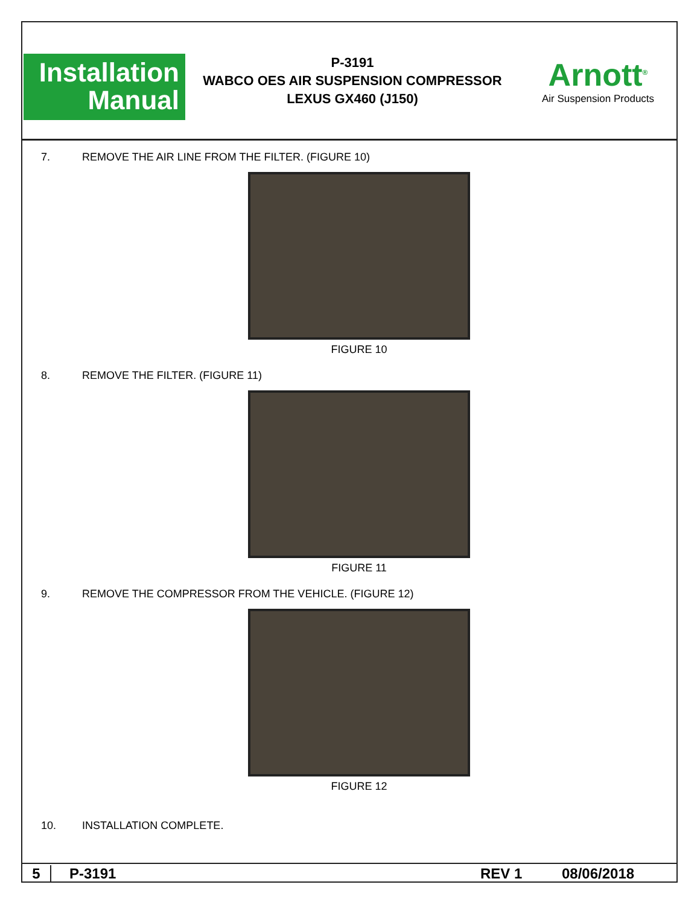Installation
Manual
P-3191
WABCO OES AIR SUSPENSION COMPRESSOR
LEXUS GX460 (J150)
Arnott<sup>®</sup>
Air Suspension Products
7. REMOVE THE AIR LINE FROM THE FILTER. (FIGURE 10)
FIGURE 10
8. REMOVE THE FILTER. (FIGURE 11)
FIGURE 11
9. REMOVE THE COMPRESSOR FROM THE VEHICLE. (FIGURE 12)
FIGURE 12
10. INSTALLATION COMPLETE.
5 P-3191 REV 1 08/06/2018